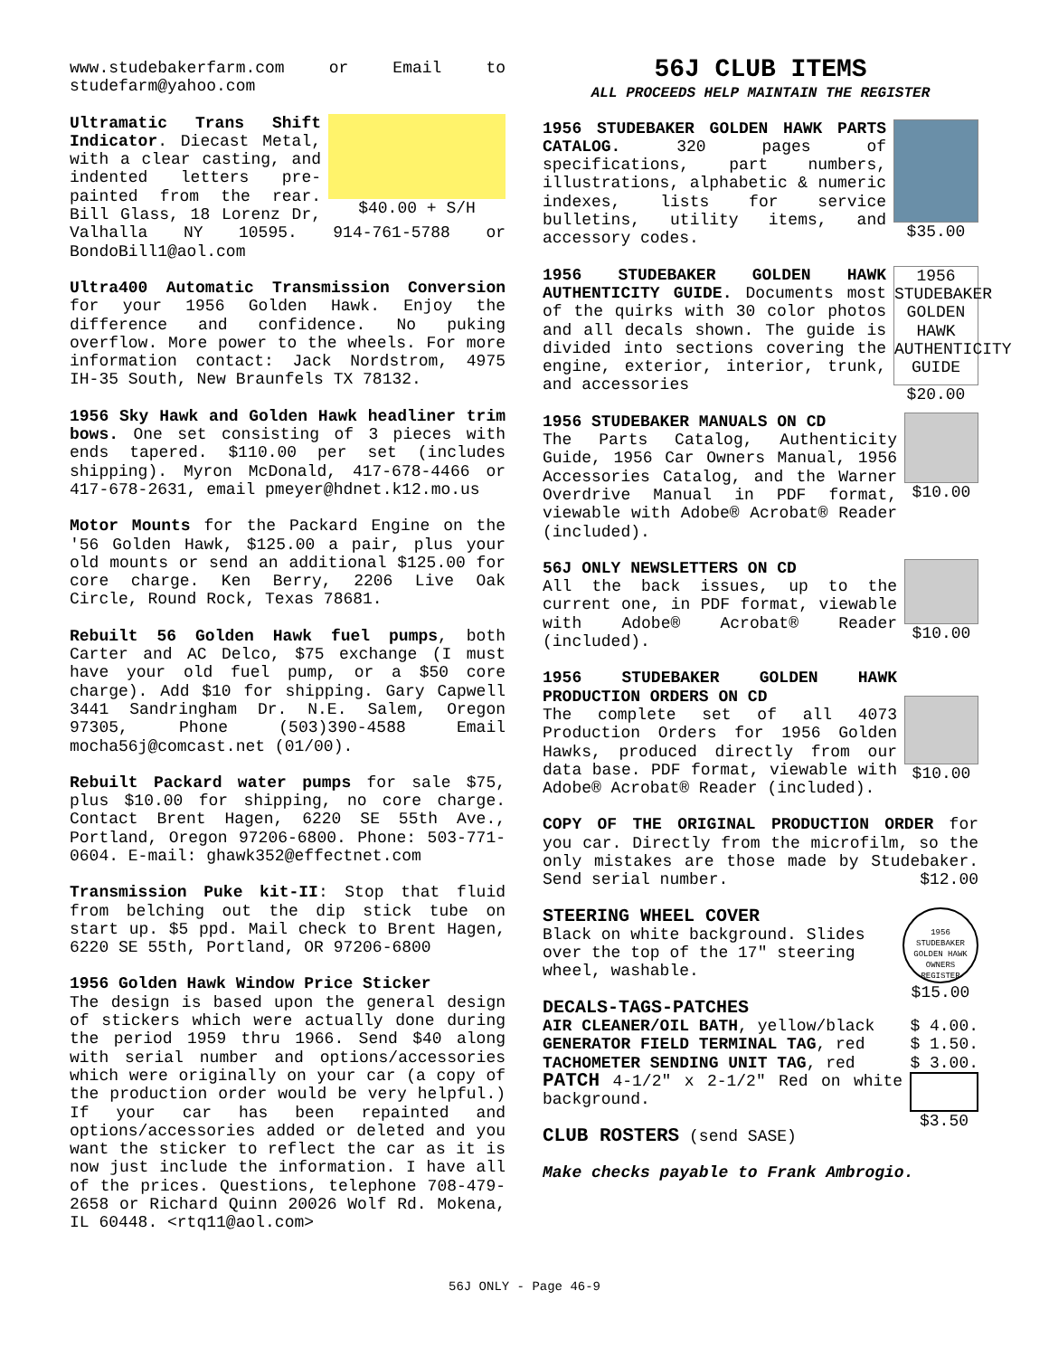www.studebakerfarm.com or Email to studefarm@yahoo.com
$40.00 + S/H Ultramatic Trans Shift Indicator. Diecast Metal, with a clear casting, and indented letters pre-painted from the rear. Bill Glass, 18 Lorenz Dr, Valhalla NY 10595. 914-761-5788 or BondoBill1@aol.com
Ultra400 Automatic Transmission Conversion for your 1956 Golden Hawk. Enjoy the difference and confidence. No puking overflow. More power to the wheels. For more information contact: Jack Nordstrom, 4975 IH-35 South, New Braunfels TX 78132.
1956 Sky Hawk and Golden Hawk headliner trim bows. One set consisting of 3 pieces with ends tapered. $110.00 per set (includes shipping). Myron McDonald, 417-678-4466 or 417-678-2631, email pmeyer@hdnet.k12.mo.us
Motor Mounts for the Packard Engine on the '56 Golden Hawk, $125.00 a pair, plus your old mounts or send an additional $125.00 for core charge. Ken Berry, 2206 Live Oak Circle, Round Rock, Texas 78681.
Rebuilt 56 Golden Hawk fuel pumps, both Carter and AC Delco, $75 exchange (I must have your old fuel pump, or a $50 core charge). Add $10 for shipping. Gary Capwell 3441 Sandringham Dr. N.E. Salem, Oregon 97305, Phone (503)390-4588 Email mocha56j@comcast.net (01/00).
Rebuilt Packard water pumps for sale $75, plus $10.00 for shipping, no core charge. Contact Brent Hagen, 6220 SE 55th Ave., Portland, Oregon 97206-6800. Phone: 503-771-0604. E-mail: ghawk352@effectnet.com
Transmission Puke kit-II: Stop that fluid from belching out the dip stick tube on start up. $5 ppd. Mail check to Brent Hagen, 6220 SE 55th, Portland, OR 97206-6800
1956 Golden Hawk Window Price Sticker
The design is based upon the general design of stickers which were actually done during the period 1959 thru 1966. Send $40 along with serial number and options/accessories which were originally on your car (a copy of the production order would be very helpful.) If your car has been repainted and options/accessories added or deleted and you want the sticker to reflect the car as it is now just include the information. I have all of the prices. Questions, telephone 708-479-2658 or Richard Quinn 20026 Wolf Rd. Mokena, IL 60448. <rtq11@aol.com>
56J CLUB ITEMS
ALL PROCEEDS HELP MAINTAIN THE REGISTER
$35.00 1956 STUDEBAKER GOLDEN HAWK PARTS CATALOG. 320 pages of specifications, part numbers, illustrations, alphabetic & numeric indexes, lists for service bulletins, utility items, and accessory codes.
1956 STUDEBAKER GOLDEN HAWK AUTHENTICITY GUIDE
$20.00 1956 STUDEBAKER GOLDEN HAWK AUTHENTICITY GUIDE. Documents most of the quirks with 30 color photos and all decals shown. The guide is divided into sections covering the engine, exterior, interior, trunk, and accessories
$10.00 1956 STUDEBAKER MANUALS ON CD
The Parts Catalog, Authenticity Guide, 1956 Car Owners Manual, 1956 Accessories Catalog, and the Warner Overdrive Manual in PDF format, viewable with Adobe® Acrobat® Reader (included).
$10.00 56J ONLY NEWSLETTERS ON CD
All the back issues, up to the current one, in PDF format, viewable with Adobe® Acrobat® Reader (included).
$10.00 1956 STUDEBAKER GOLDEN HAWK PRODUCTION ORDERS ON CD
The complete set of all 4073 Production Orders for 1956 Golden Hawks, produced directly from our data base. PDF format, viewable with Adobe® Acrobat® Reader (included).
COPY OF THE ORIGINAL PRODUCTION ORDER for you car. Directly from the microfilm, so the only mistakes are those made by Studebaker. Send serial number. $12.00
1956 STUDEBAKER GOLDEN HAWK OWNERS REGISTER
$15.00
STEERING WHEEL COVER
Black on white background. Slides over the top of the 17" steering wheel, washable.
DECALS-TAGS-PATCHES
AIR CLEANER/OIL BATH, yellow/black $ 4.00.
GENERATOR FIELD TERMINAL TAG, red $ 1.50.
TACHOMETER SENDING UNIT TAG, red $ 3.00.
$3.50 PATCH 4-1/2" x 2-1/2" Red on white background.
CLUB ROSTERS (send SASE)
Make checks payable to Frank Ambrogio.
56J ONLY - Page 46-9